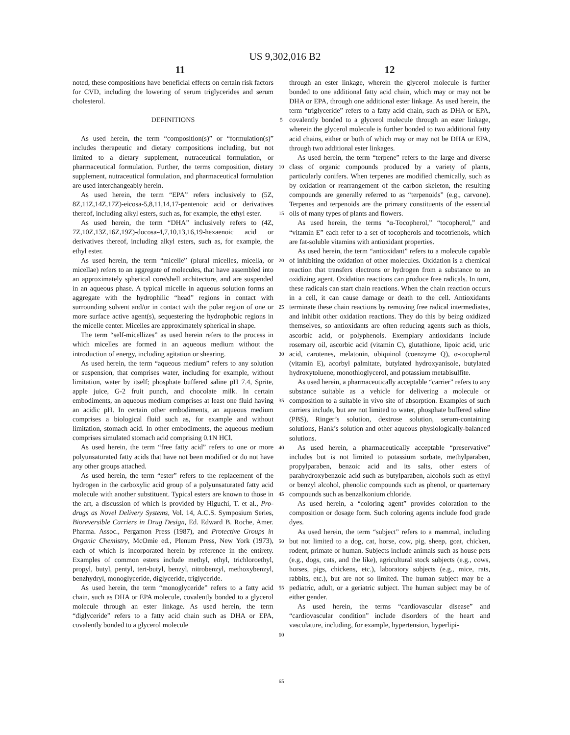US 9,302,016 B2
11 12
noted, these compositions have beneficial effects on certain risk factors for CVD, including the lowering of serum triglycerides and serum cholesterol.
DEFINITIONS
As used herein, the term “composition(s)” or “formulation(s)” includes therapeutic and dietary compositions including, but not limited to a dietary supplement, nutraceutical formulation, or pharmaceutical formulation. Further, the terms composition, dietary supplement, nutraceutical formulation, and pharmaceutical formulation are used interchangeably herein.
As used herein, the term “EPA” refers inclusively to (5Z, 8Z,11Z,14Z,17Z)-eicosa-5,8,11,14,17-pentenoic acid or derivatives thereof, including alkyl esters, such as, for example, the ethyl ester.
As used herein, the term “DHA” inclusively refers to (4Z, 7Z,10Z,13Z,16Z,19Z)-docosa-4,7,10,13,16,19-hexaenoic acid or derivatives thereof, including alkyl esters, such as, for example, the ethyl ester.
As used herein, the term “micelle” (plural micelles, micella, or micellae) refers to an aggregate of molecules, that have assembled into an approximately spherical core/shell architecture, and are suspended in an aqueous phase. A typical micelle in aqueous solution forms an aggregate with the hydrophilic “head” regions in contact with surrounding solvent and/or in contact with the polar region of one or more surface active agent(s), sequestering the hydrophobic regions in the micelle center. Micelles are approximately spherical in shape.
The term “self-micellizes” as used herein refers to the process in which micelles are formed in an aqueous medium without the introduction of energy, including agitation or shearing.
As used herein, the term “aqueous medium” refers to any solution or suspension, that comprises water, including for example, without limitation, water by itself; phosphate buffered saline pH 7.4, Sprite, apple juice, G-2 fruit punch, and chocolate milk. In certain embodiments, an aqueous medium comprises at least one fluid having an acidic pH. In certain other embodiments, an aqueous medium comprises a biological fluid such as, for example and without limitation, stomach acid. In other embodiments, the aqueous medium comprises simulated stomach acid comprising 0.1N HCl.
As used herein, the term “free fatty acid” refers to one or more polyunsaturated fatty acids that have not been modified or do not have any other groups attached.
As used herein, the term “ester” refers to the replacement of the hydrogen in the carboxylic acid group of a polyunsaturated fatty acid molecule with another substituent. Typical esters are known to those in the art, a discussion of which is provided by Higuchi, T. et al., Pro-drugs as Novel Delivery Systems, Vol. 14, A.C.S. Symposium Series, Bioreversible Carriers in Drug Design, Ed. Edward B. Roche, Amer. Pharma. Assoc., Pergamon Press (1987), and Protective Groups in Organic Chemistry, McOmie ed., Plenum Press, New York (1973), each of which is incorporated herein by reference in the entirety. Examples of common esters include methyl, ethyl, trichloroethyl, propyl, butyl, pentyl, tert-butyl, benzyl, nitrobenzyl, methoxybenzyl, benzhydryl, monoglyceride, diglyceride, triglyceride.
As used herein, the term “monoglyceride” refers to a fatty acid chain, such as DHA or EPA molecule, covalently bonded to a glycerol molecule through an ester linkage. As used herein, the term “diglyceride” refers to a fatty acid chain such as DHA or EPA, covalently bonded to a glycerol molecule
5
10
15
20
25
30
35
40
45
50
55
60
65
through an ester linkage, wherein the glycerol molecule is further bonded to one additional fatty acid chain, which may or may not be DHA or EPA, through one additional ester linkage. As used herein, the term “triglyceride” refers to a fatty acid chain, such as DHA or EPA, covalently bonded to a glycerol molecule through an ester linkage, wherein the glycerol molecule is further bonded to two additional fatty acid chains, either or both of which may or may not be DHA or EPA, through two additional ester linkages.
As used herein, the term “terpene” refers to the large and diverse class of organic compounds produced by a variety of plants, particularly conifers. When terpenes are modified chemically, such as by oxidation or rearrangement of the carbon skeleton, the resulting compounds are generally referred to as “terpenoids” (e.g., carvone). Terpenes and terpenoids are the primary constituents of the essential oils of many types of plants and flowers.
As used herein, the terms “α-Tocopherol,” “tocopherol,” and “vitamin E” each refer to a set of tocopherols and tocotrienols, which are fat-soluble vitamins with antioxidant properties.
As used herein, the term “antioxidant” refers to a molecule capable of inhibiting the oxidation of other molecules. Oxidation is a chemical reaction that transfers electrons or hydrogen from a substance to an oxidizing agent. Oxidation reactions can produce free radicals. In turn, these radicals can start chain reactions. When the chain reaction occurs in a cell, it can cause damage or death to the cell. Antioxidants terminate these chain reactions by removing free radical intermediates, and inhibit other oxidation reactions. They do this by being oxidized themselves, so antioxidants are often reducing agents such as thiols, ascorbic acid, or polyphenols. Exemplary antioxidants include rosemary oil, ascorbic acid (vitamin C), glutathione, lipoic acid, uric acid, carotenes, melatonin, ubiquinol (coenzyme Q), α-tocopherol (vitamin E), acorbyl palmitate, butylated hydroxyanisole, butylated hydroxytoluene, monothioglycerol, and potassium metabisulfite.
As used herein, a pharmaceutically acceptable “carrier” refers to any substance suitable as a vehicle for delivering a molecule or composition to a suitable in vivo site of absorption. Examples of such carriers include, but are not limited to water, phosphate buffered saline (PBS), Ringer’s solution, dextrose solution, serum-containing solutions, Hank’s solution and other aqueous physiologically-balanced solutions.
As used herein, a pharmaceutically acceptable “preservative” includes but is not limited to potassium sorbate, methylparaben, propylparaben, benzoic acid and its salts, other esters of parahydroxybenzoic acid such as butylparaben, alcohols such as ethyl or benzyl alcohol, phenolic compounds such as phenol, or quarternary compounds such as benzalkonium chloride.
As used herein, a “coloring agent” provides coloration to the composition or dosage form. Such coloring agents include food grade dyes.
As used herein, the term “subject” refers to a mammal, including but not limited to a dog, cat, horse, cow, pig, sheep, goat, chicken, rodent, primate or human. Subjects include animals such as house pets (e.g., dogs, cats, and the like), agricultural stock subjects (e.g., cows, horses, pigs, chickens, etc.), laboratory subjects (e.g., mice, rats, rabbits, etc.), but are not so limited. The human subject may be a pediatric, adult, or a geriatric subject. The human subject may be of either gender.
As used herein, the terms “cardiovascular disease” and “cardiovascular condition” include disorders of the heart and vasculature, including, for example, hypertension, hyperlipi-